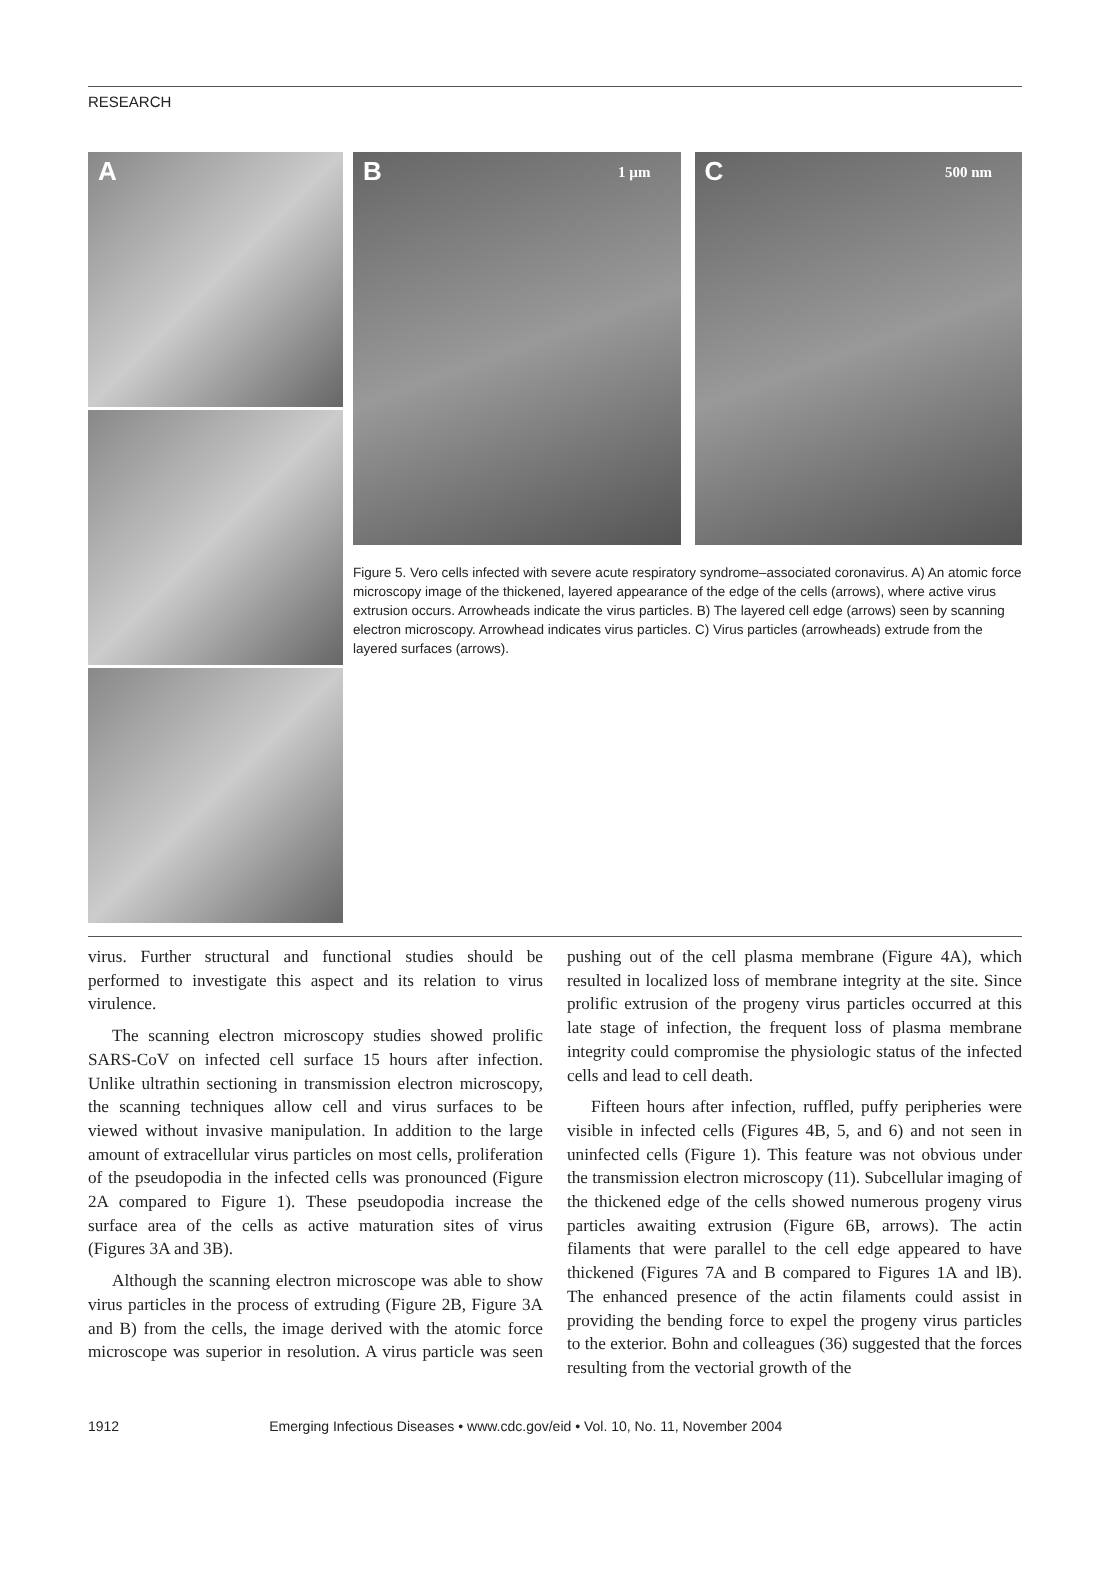RESEARCH
A
B 1 µm
C 500 nm
Figure 5. Vero cells infected with severe acute respiratory syndrome–associated coronavirus. A) An atomic force microscopy image of the thickened, layered appearance of the edge of the cells (arrows), where active virus extrusion occurs. Arrowheads indicate the virus particles. B) The layered cell edge (arrows) seen by scanning electron microscopy. Arrowhead indicates virus particles. C) Virus particles (arrowheads) extrude from the layered surfaces (arrows).
virus. Further structural and functional studies should be performed to investigate this aspect and its relation to virus virulence.
The scanning electron microscopy studies showed prolific SARS-CoV on infected cell surface 15 hours after infection. Unlike ultrathin sectioning in transmission electron microscopy, the scanning techniques allow cell and virus surfaces to be viewed without invasive manipulation. In addition to the large amount of extracellular virus particles on most cells, proliferation of the pseudopodia in the infected cells was pronounced (Figure 2A compared to Figure 1). These pseudopodia increase the surface area of the cells as active maturation sites of virus (Figures 3A and 3B).
Although the scanning electron microscope was able to show virus particles in the process of extruding (Figure 2B, Figure 3A and B) from the cells, the image derived with the atomic force microscope was superior in resolution. A virus particle was seen pushing out of the cell plasma membrane (Figure 4A), which resulted in localized loss of membrane integrity at the site. Since prolific extrusion of the progeny virus particles occurred at this late stage of infection, the frequent loss of plasma membrane integrity could compromise the physiologic status of the infected cells and lead to cell death.
Fifteen hours after infection, ruffled, puffy peripheries were visible in infected cells (Figures 4B, 5, and 6) and not seen in uninfected cells (Figure 1). This feature was not obvious under the transmission electron microscopy (11). Subcellular imaging of the thickened edge of the cells showed numerous progeny virus particles awaiting extrusion (Figure 6B, arrows). The actin filaments that were parallel to the cell edge appeared to have thickened (Figures 7A and B compared to Figures 1A and lB). The enhanced presence of the actin filaments could assist in providing the bending force to expel the progeny virus particles to the exterior. Bohn and colleagues (36) suggested that the forces resulting from the vectorial growth of the
1912 Emerging Infectious Diseases • www.cdc.gov/eid • Vol. 10, No. 11, November 2004